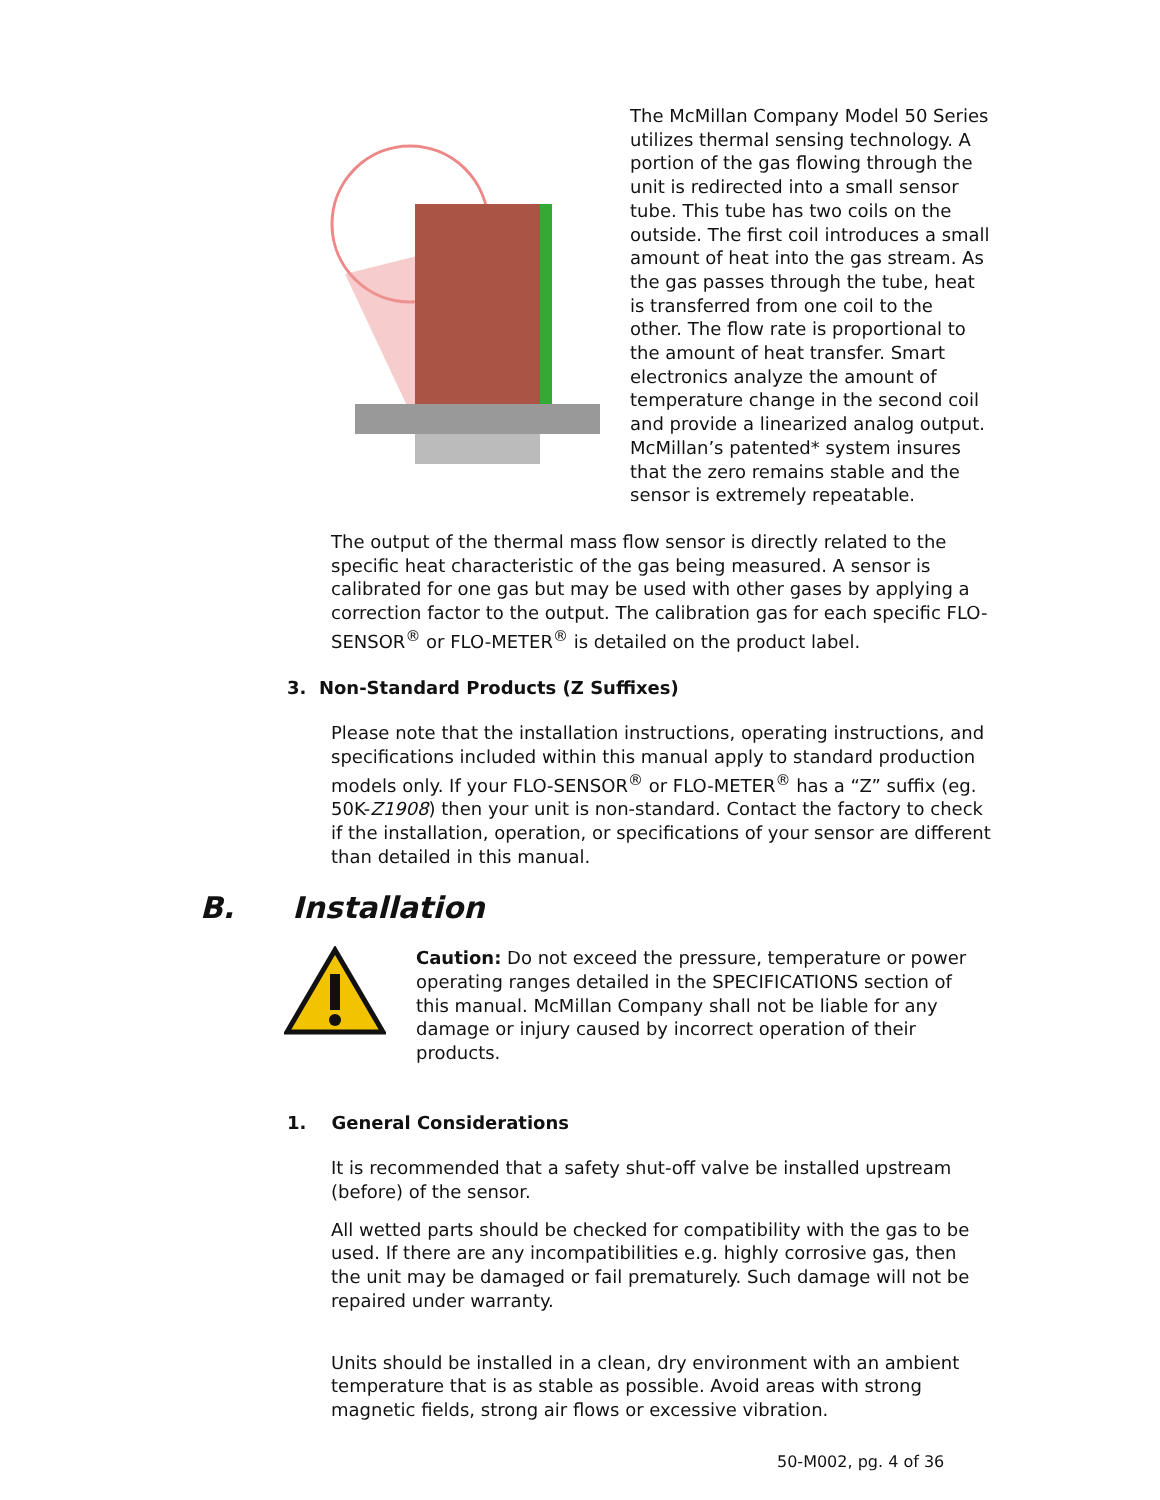The McMillan Company Model 50 Series utilizes thermal sensing technology. A portion of the gas flowing through the unit is redirected into a small sensor tube. This tube has two coils on the outside. The first coil introduces a small amount of heat into the gas stream. As the gas passes through the tube, heat is transferred from one coil to the other. The flow rate is proportional to the amount of heat transfer. Smart electronics analyze the amount of temperature change in the second coil and provide a linearized analog output. McMillan’s patented* system insures that the zero remains stable and the sensor is extremely repeatable.
The output of the thermal mass flow sensor is directly related to the specific heat characteristic of the gas being measured. A sensor is calibrated for one gas but may be used with other gases by applying a correction factor to the output. The calibration gas for each specific FLO-SENSOR<sup>®</sup> or FLO-METER<sup>®</sup> is detailed on the product label.
3. Non-Standard Products (Z Suffixes)
Please note that the installation instructions, operating instructions, and specifications included within this manual apply to standard production models only. If your FLO-SENSOR<sup>®</sup> or FLO-METER<sup>®</sup> has a “Z” suffix (eg. 50K-Z1908) then your unit is non-standard. Contact the factory to check if the installation, operation, or specifications of your sensor are different than detailed in this manual.
B. Installation
Caution: Do not exceed the pressure, temperature or power operating ranges detailed in the SPECIFICATIONS section of this manual. McMillan Company shall not be liable for any damage or injury caused by incorrect operation of their products.
1. General Considerations
It is recommended that a safety shut-off valve be installed upstream (before) of the sensor.
All wetted parts should be checked for compatibility with the gas to be used. If there are any incompatibilities e.g. highly corrosive gas, then the unit may be damaged or fail prematurely. Such damage will not be repaired under warranty.
Units should be installed in a clean, dry environment with an ambient temperature that is as stable as possible. Avoid areas with strong magnetic fields, strong air flows or excessive vibration.
50-M002, pg. 4 of 36